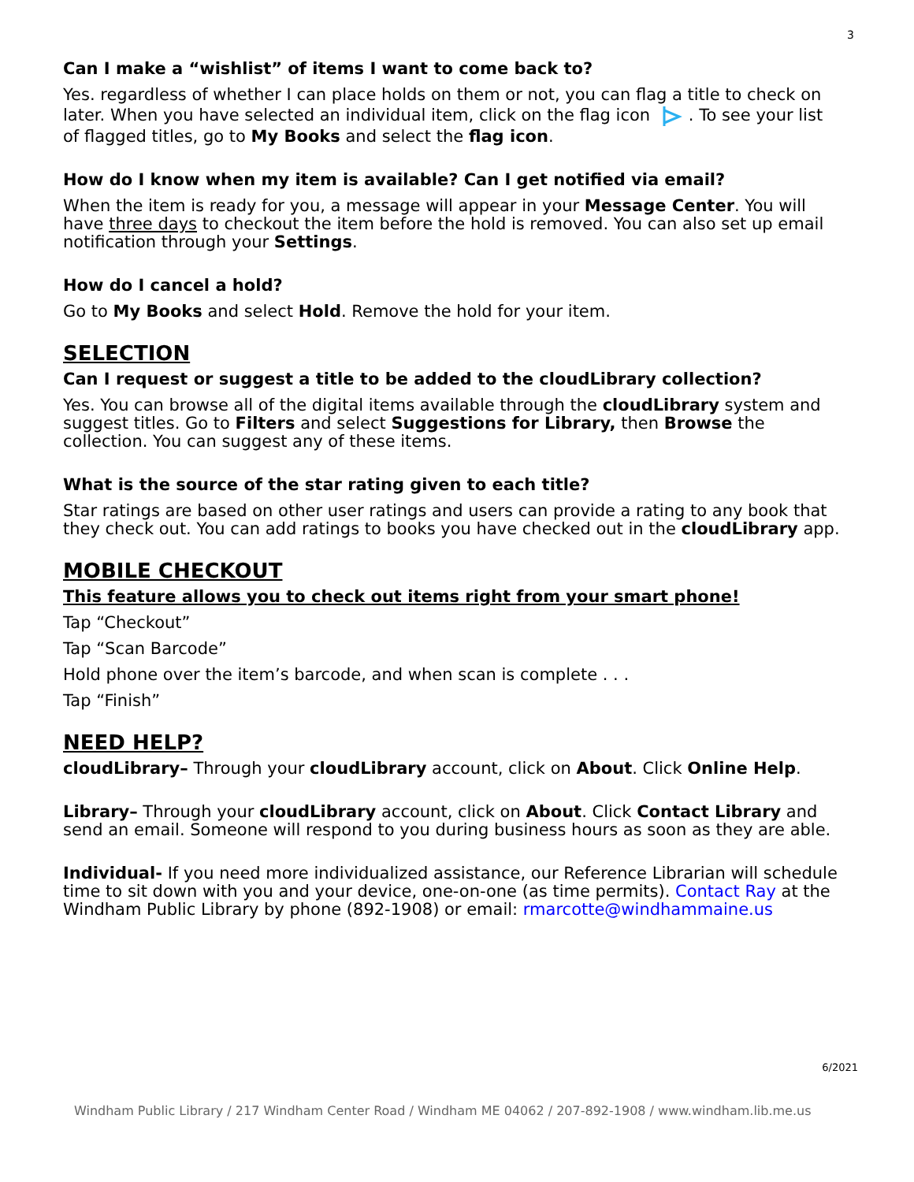3
Can I make a “wishlist” of items I want to come back to?
Yes. regardless of whether I can place holds on them or not, you can flag a title to check on later. When you have selected an individual item, click on the flag icon . To see your list of flagged titles, go to My Books and select the flag icon.
How do I know when my item is available? Can I get notified via email?
When the item is ready for you, a message will appear in your Message Center. You will have three days to checkout the item before the hold is removed. You can also set up email notification through your Settings.
How do I cancel a hold?
Go to My Books and select Hold. Remove the hold for your item.
SELECTION
Can I request or suggest a title to be added to the cloudLibrary collection?
Yes. You can browse all of the digital items available through the cloudLibrary system and suggest titles. Go to Filters and select Suggestions for Library, then Browse the collection. You can suggest any of these items.
What is the source of the star rating given to each title?
Star ratings are based on other user ratings and users can provide a rating to any book that they check out. You can add ratings to books you have checked out in the cloudLibrary app.
MOBILE CHECKOUT
This feature allows you to check out items right from your smart phone!
Tap “Checkout”
Tap “Scan Barcode”
Hold phone over the item’s barcode, and when scan is complete . . .
Tap “Finish”
NEED HELP?
cloudLibrary– Through your cloudLibrary account, click on About. Click Online Help.
Library– Through your cloudLibrary account, click on About. Click Contact Library and send an email. Someone will respond to you during business hours as soon as they are able.
Individual- If you need more individualized assistance, our Reference Librarian will schedule time to sit down with you and your device, one-on-one (as time permits). Contact Ray at the Windham Public Library by phone (892-1908) or email: rmarcotte@windhammaine.us
6/2021
Windham Public Library / 217 Windham Center Road / Windham ME 04062 / 207-892-1908 / www.windham.lib.me.us